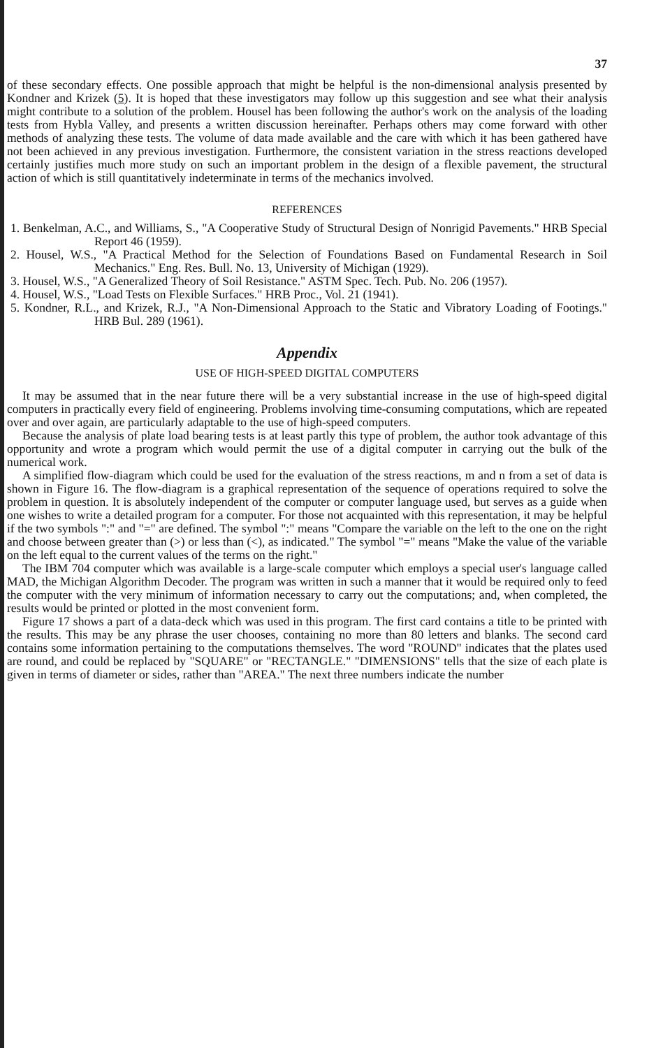37
of these secondary effects. One possible approach that might be helpful is the non-dimensional analysis presented by Kondner and Krizek (5). It is hoped that these investigators may follow up this suggestion and see what their analysis might contribute to a solution of the problem. Housel has been following the author's work on the analysis of the loading tests from Hybla Valley, and presents a written discussion hereinafter. Perhaps others may come forward with other methods of analyzing these tests. The volume of data made available and the care with which it has been gathered have not been achieved in any previous investigation. Furthermore, the consistent variation in the stress reactions developed certainly justifies much more study on such an important problem in the design of a flexible pavement, the structural action of which is still quantitatively indeterminate in terms of the mechanics involved.
REFERENCES
1. Benkelman, A.C., and Williams, S., "A Cooperative Study of Structural Design of Nonrigid Pavements." HRB Special Report 46 (1959).
2. Housel, W.S., "A Practical Method for the Selection of Foundations Based on Fundamental Research in Soil Mechanics." Eng. Res. Bull. No. 13, University of Michigan (1929).
3. Housel, W.S., "A Generalized Theory of Soil Resistance." ASTM Spec. Tech. Pub. No. 206 (1957).
4. Housel, W.S., "Load Tests on Flexible Surfaces." HRB Proc., Vol. 21 (1941).
5. Kondner, R.L., and Krizek, R.J., "A Non-Dimensional Approach to the Static and Vibratory Loading of Footings." HRB Bul. 289 (1961).
Appendix
USE OF HIGH-SPEED DIGITAL COMPUTERS
It may be assumed that in the near future there will be a very substantial increase in the use of high-speed digital computers in practically every field of engineering. Problems involving time-consuming computations, which are repeated over and over again, are particularly adaptable to the use of high-speed computers.
Because the analysis of plate load bearing tests is at least partly this type of problem, the author took advantage of this opportunity and wrote a program which would permit the use of a digital computer in carrying out the bulk of the numerical work.
A simplified flow-diagram which could be used for the evaluation of the stress reactions, m and n from a set of data is shown in Figure 16. The flow-diagram is a graphical representation of the sequence of operations required to solve the problem in question. It is absolutely independent of the computer or computer language used, but serves as a guide when one wishes to write a detailed program for a computer. For those not acquainted with this representation, it may be helpful if the two symbols ":" and "=" are defined. The symbol ":" means "Compare the variable on the left to the one on the right and choose between greater than (>) or less than (<), as indicated." The symbol "=" means "Make the value of the variable on the left equal to the current values of the terms on the right."
The IBM 704 computer which was available is a large-scale computer which employs a special user's language called MAD, the Michigan Algorithm Decoder. The program was written in such a manner that it would be required only to feed the computer with the very minimum of information necessary to carry out the computations; and, when completed, the results would be printed or plotted in the most convenient form.
Figure 17 shows a part of a data-deck which was used in this program. The first card contains a title to be printed with the results. This may be any phrase the user chooses, containing no more than 80 letters and blanks. The second card contains some information pertaining to the computations themselves. The word "ROUND" indicates that the plates used are round, and could be replaced by "SQUARE" or "RECTANGLE." "DIMENSIONS" tells that the size of each plate is given in terms of diameter or sides, rather than "AREA." The next three numbers indicate the number